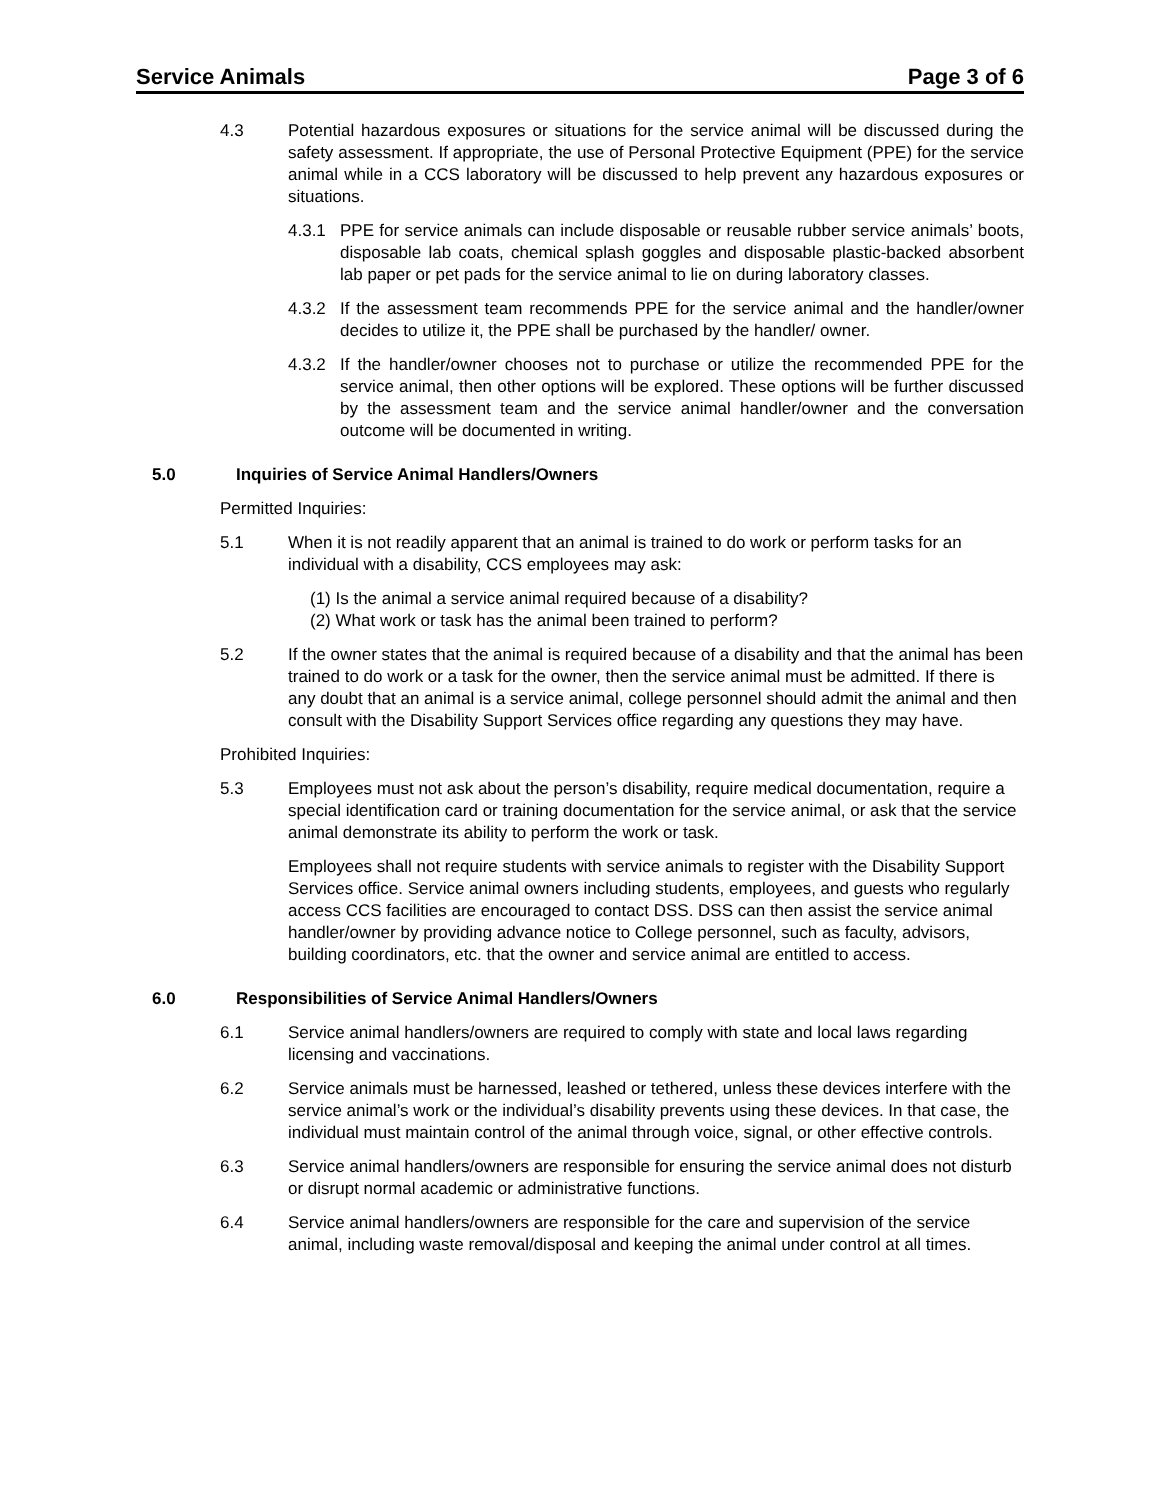Service Animals Page 3 of 6
4.3 Potential hazardous exposures or situations for the service animal will be discussed during the safety assessment. If appropriate, the use of Personal Protective Equipment (PPE) for the service animal while in a CCS laboratory will be discussed to help prevent any hazardous exposures or situations.
4.3.1 PPE for service animals can include disposable or reusable rubber service animals’ boots, disposable lab coats, chemical splash goggles and disposable plastic-backed absorbent lab paper or pet pads for the service animal to lie on during laboratory classes.
4.3.2 If the assessment team recommends PPE for the service animal and the handler/owner decides to utilize it, the PPE shall be purchased by the handler/ owner.
4.3.2 If the handler/owner chooses not to purchase or utilize the recommended PPE for the service animal, then other options will be explored. These options will be further discussed by the assessment team and the service animal handler/owner and the conversation outcome will be documented in writing.
5.0 Inquiries of Service Animal Handlers/Owners
Permitted Inquiries:
5.1 When it is not readily apparent that an animal is trained to do work or perform tasks for an individual with a disability, CCS employees may ask:
(1) Is the animal a service animal required because of a disability?
(2) What work or task has the animal been trained to perform?
5.2 If the owner states that the animal is required because of a disability and that the animal has been trained to do work or a task for the owner, then the service animal must be admitted. If there is any doubt that an animal is a service animal, college personnel should admit the animal and then consult with the Disability Support Services office regarding any questions they may have.
Prohibited Inquiries:
5.3 Employees must not ask about the person’s disability, require medical documentation, require a special identification card or training documentation for the service animal, or ask that the service animal demonstrate its ability to perform the work or task.
Employees shall not require students with service animals to register with the Disability Support Services office. Service animal owners including students, employees, and guests who regularly access CCS facilities are encouraged to contact DSS. DSS can then assist the service animal handler/owner by providing advance notice to College personnel, such as faculty, advisors, building coordinators, etc. that the owner and service animal are entitled to access.
6.0 Responsibilities of Service Animal Handlers/Owners
6.1 Service animal handlers/owners are required to comply with state and local laws regarding licensing and vaccinations.
6.2 Service animals must be harnessed, leashed or tethered, unless these devices interfere with the service animal’s work or the individual’s disability prevents using these devices. In that case, the individual must maintain control of the animal through voice, signal, or other effective controls.
6.3 Service animal handlers/owners are responsible for ensuring the service animal does not disturb or disrupt normal academic or administrative functions.
6.4 Service animal handlers/owners are responsible for the care and supervision of the service animal, including waste removal/disposal and keeping the animal under control at all times.